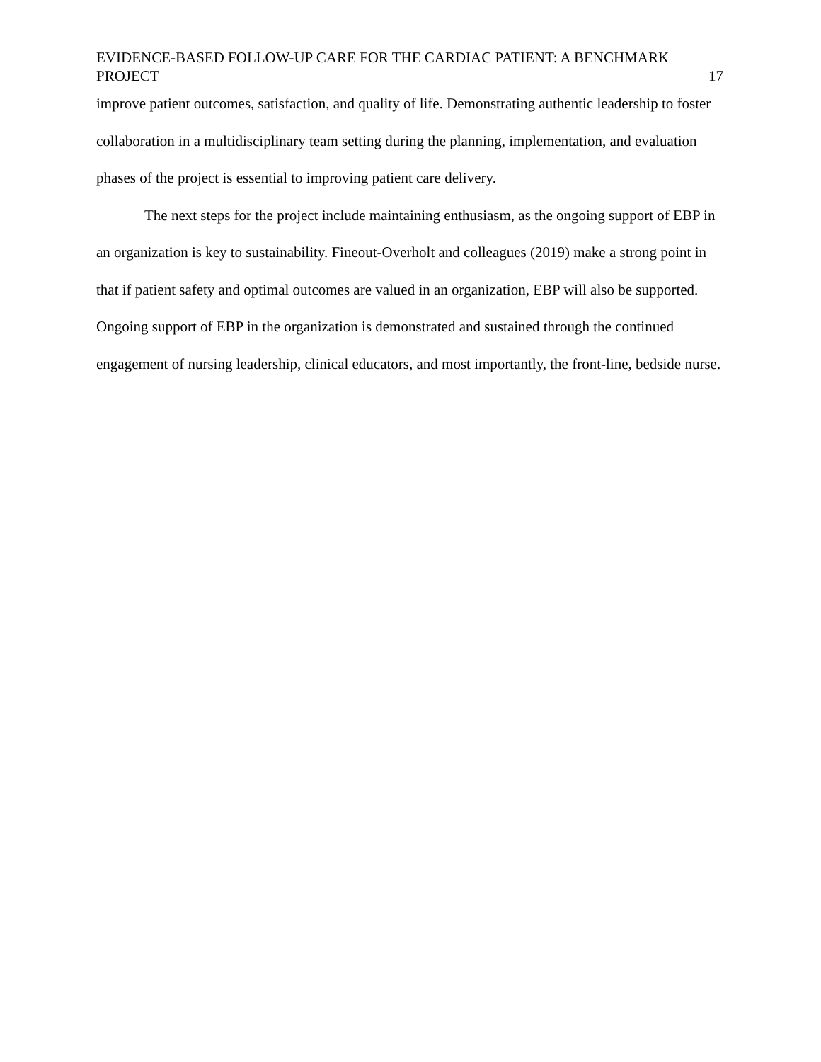EVIDENCE-BASED FOLLOW-UP CARE FOR THE CARDIAC PATIENT: A BENCHMARK PROJECT 17
improve patient outcomes, satisfaction, and quality of life. Demonstrating authentic leadership to foster collaboration in a multidisciplinary team setting during the planning, implementation, and evaluation phases of the project is essential to improving patient care delivery.
The next steps for the project include maintaining enthusiasm, as the ongoing support of EBP in an organization is key to sustainability. Fineout-Overholt and colleagues (2019) make a strong point in that if patient safety and optimal outcomes are valued in an organization, EBP will also be supported. Ongoing support of EBP in the organization is demonstrated and sustained through the continued engagement of nursing leadership, clinical educators, and most importantly, the front-line, bedside nurse.